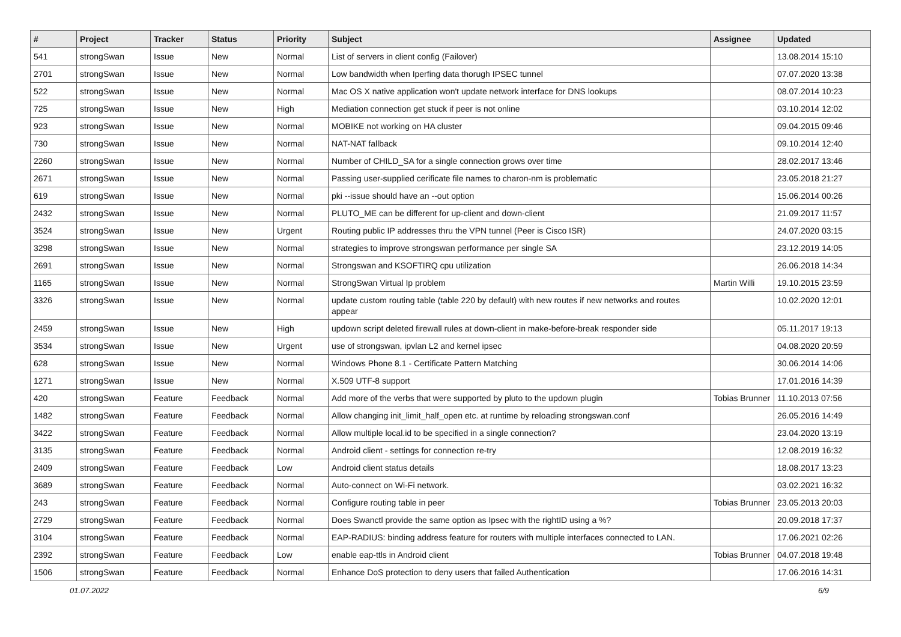| # | Project | Tracker | Status | Priority | Subject | Assignee | Updated |
| --- | --- | --- | --- | --- | --- | --- | --- |
| 541 | strongSwan | Issue | New | Normal | List of servers in client config (Failover) | | 13.08.2014 15:10 |
| 2701 | strongSwan | Issue | New | Normal | Low bandwidth when Iperfing data thorugh IPSEC tunnel | | 07.07.2020 13:38 |
| 522 | strongSwan | Issue | New | Normal | Mac OS X native application won't update network interface for DNS lookups | | 08.07.2014 10:23 |
| 725 | strongSwan | Issue | New | High | Mediation connection get stuck if peer is not online | | 03.10.2014 12:02 |
| 923 | strongSwan | Issue | New | Normal | MOBIKE not working on HA cluster | | 09.04.2015 09:46 |
| 730 | strongSwan | Issue | New | Normal | NAT-NAT fallback | | 09.10.2014 12:40 |
| 2260 | strongSwan | Issue | New | Normal | Number of CHILD_SA for a single connection grows over time | | 28.02.2017 13:46 |
| 2671 | strongSwan | Issue | New | Normal | Passing user-supplied cerificate file names to charon-nm is problematic | | 23.05.2018 21:27 |
| 619 | strongSwan | Issue | New | Normal | pki --issue should have an --out option | | 15.06.2014 00:26 |
| 2432 | strongSwan | Issue | New | Normal | PLUTO_ME can be different for up-client and down-client | | 21.09.2017 11:57 |
| 3524 | strongSwan | Issue | New | Urgent | Routing public IP addresses thru the VPN tunnel (Peer is Cisco ISR) | | 24.07.2020 03:15 |
| 3298 | strongSwan | Issue | New | Normal | strategies to improve strongswan performance per single SA | | 23.12.2019 14:05 |
| 2691 | strongSwan | Issue | New | Normal | Strongswan and KSOFTIRQ cpu utilization | | 26.06.2018 14:34 |
| 1165 | strongSwan | Issue | New | Normal | StrongSwan Virtual Ip problem | Martin Willi | 19.10.2015 23:59 |
| 3326 | strongSwan | Issue | New | Normal | update custom routing table (table 220 by default) with new routes if new networks and routes appear | | 10.02.2020 12:01 |
| 2459 | strongSwan | Issue | New | High | updown script deleted firewall rules at down-client in make-before-break responder side | | 05.11.2017 19:13 |
| 3534 | strongSwan | Issue | New | Urgent | use of strongswan, ipvlan L2 and kernel ipsec | | 04.08.2020 20:59 |
| 628 | strongSwan | Issue | New | Normal | Windows Phone 8.1 - Certificate Pattern Matching | | 30.06.2014 14:06 |
| 1271 | strongSwan | Issue | New | Normal | X.509 UTF-8 support | | 17.01.2016 14:39 |
| 420 | strongSwan | Feature | Feedback | Normal | Add more of the verbs that were supported by pluto to the updown plugin | Tobias Brunner | 11.10.2013 07:56 |
| 1482 | strongSwan | Feature | Feedback | Normal | Allow changing init_limit_half_open etc. at runtime by reloading strongswan.conf | | 26.05.2016 14:49 |
| 3422 | strongSwan | Feature | Feedback | Normal | Allow multiple local.id to be specified in a single connection? | | 23.04.2020 13:19 |
| 3135 | strongSwan | Feature | Feedback | Normal | Android client - settings for connection re-try | | 12.08.2019 16:32 |
| 2409 | strongSwan | Feature | Feedback | Low | Android client status details | | 18.08.2017 13:23 |
| 3689 | strongSwan | Feature | Feedback | Normal | Auto-connect on Wi-Fi network. | | 03.02.2021 16:32 |
| 243 | strongSwan | Feature | Feedback | Normal | Configure routing table in peer | Tobias Brunner | 23.05.2013 20:03 |
| 2729 | strongSwan | Feature | Feedback | Normal | Does Swanctl provide the same option as Ipsec with the rightID using a %? | | 20.09.2018 17:37 |
| 3104 | strongSwan | Feature | Feedback | Normal | EAP-RADIUS: binding address feature for routers with multiple interfaces connected to LAN. | | 17.06.2021 02:26 |
| 2392 | strongSwan | Feature | Feedback | Low | enable eap-ttls in Android client | Tobias Brunner | 04.07.2018 19:48 |
| 1506 | strongSwan | Feature | Feedback | Normal | Enhance DoS protection to deny users that failed Authentication | | 17.06.2016 14:31 |
01.07.2022 6/9